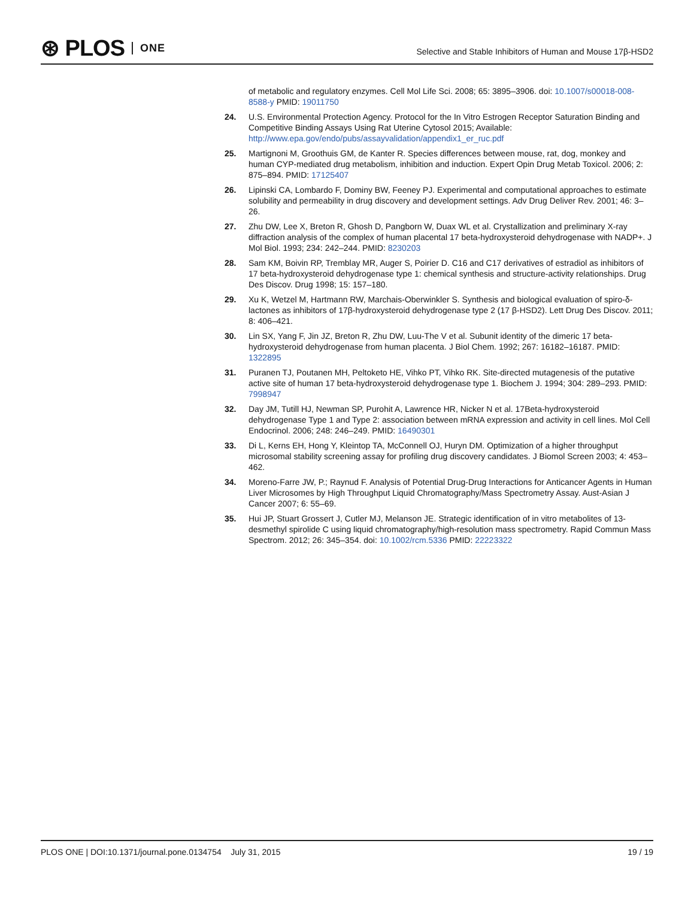⊛ PLOS ONE
Selective and Stable Inhibitors of Human and Mouse 17β-HSD2
of metabolic and regulatory enzymes. Cell Mol Life Sci. 2008; 65: 3895–3906. doi: 10.1007/s00018-008-8588-y PMID: 19011750
24. U.S. Environmental Protection Agency. Protocol for the In Vitro Estrogen Receptor Saturation Binding and Competitive Binding Assays Using Rat Uterine Cytosol 2015; Available: http://www.epa.gov/endo/pubs/assayvalidation/appendix1_er_ruc.pdf
25. Martignoni M, Groothuis GM, de Kanter R. Species differences between mouse, rat, dog, monkey and human CYP-mediated drug metabolism, inhibition and induction. Expert Opin Drug Metab Toxicol. 2006; 2: 875–894. PMID: 17125407
26. Lipinski CA, Lombardo F, Dominy BW, Feeney PJ. Experimental and computational approaches to estimate solubility and permeability in drug discovery and development settings. Adv Drug Deliver Rev. 2001; 46: 3–26.
27. Zhu DW, Lee X, Breton R, Ghosh D, Pangborn W, Duax WL et al. Crystallization and preliminary X-ray diffraction analysis of the complex of human placental 17 beta-hydroxysteroid dehydrogenase with NADP+. J Mol Biol. 1993; 234: 242–244. PMID: 8230203
28. Sam KM, Boivin RP, Tremblay MR, Auger S, Poirier D. C16 and C17 derivatives of estradiol as inhibitors of 17 beta-hydroxysteroid dehydrogenase type 1: chemical synthesis and structure-activity relationships. Drug Des Discov. Drug 1998; 15: 157–180.
29. Xu K, Wetzel M, Hartmann RW, Marchais-Oberwinkler S. Synthesis and biological evaluation of spiro-δ-lactones as inhibitors of 17β-hydroxysteroid dehydrogenase type 2 (17 β-HSD2). Lett Drug Des Discov. 2011; 8: 406–421.
30. Lin SX, Yang F, Jin JZ, Breton R, Zhu DW, Luu-The V et al. Subunit identity of the dimeric 17 beta-hydroxysteroid dehydrogenase from human placenta. J Biol Chem. 1992; 267: 16182–16187. PMID: 1322895
31. Puranen TJ, Poutanen MH, Peltoketo HE, Vihko PT, Vihko RK. Site-directed mutagenesis of the putative active site of human 17 beta-hydroxysteroid dehydrogenase type 1. Biochem J. 1994; 304: 289–293. PMID: 7998947
32. Day JM, Tutill HJ, Newman SP, Purohit A, Lawrence HR, Nicker N et al. 17Beta-hydroxysteroid dehydrogenase Type 1 and Type 2: association between mRNA expression and activity in cell lines. Mol Cell Endocrinol. 2006; 248: 246–249. PMID: 16490301
33. Di L, Kerns EH, Hong Y, Kleintop TA, McConnell OJ, Huryn DM. Optimization of a higher throughput microsomal stability screening assay for profiling drug discovery candidates. J Biomol Screen 2003; 4: 453–462.
34. Moreno-Farre JW, P.; Raynud F. Analysis of Potential Drug-Drug Interactions for Anticancer Agents in Human Liver Microsomes by High Throughput Liquid Chromatography/Mass Spectrometry Assay. Aust-Asian J Cancer 2007; 6: 55–69.
35. Hui JP, Stuart Grossert J, Cutler MJ, Melanson JE. Strategic identification of in vitro metabolites of 13-desmethyl spirolide C using liquid chromatography/high-resolution mass spectrometry. Rapid Commun Mass Spectrom. 2012; 26: 345–354. doi: 10.1002/rcm.5336 PMID: 22223322
PLOS ONE | DOI:10.1371/journal.pone.0134754 July 31, 2015 19 / 19